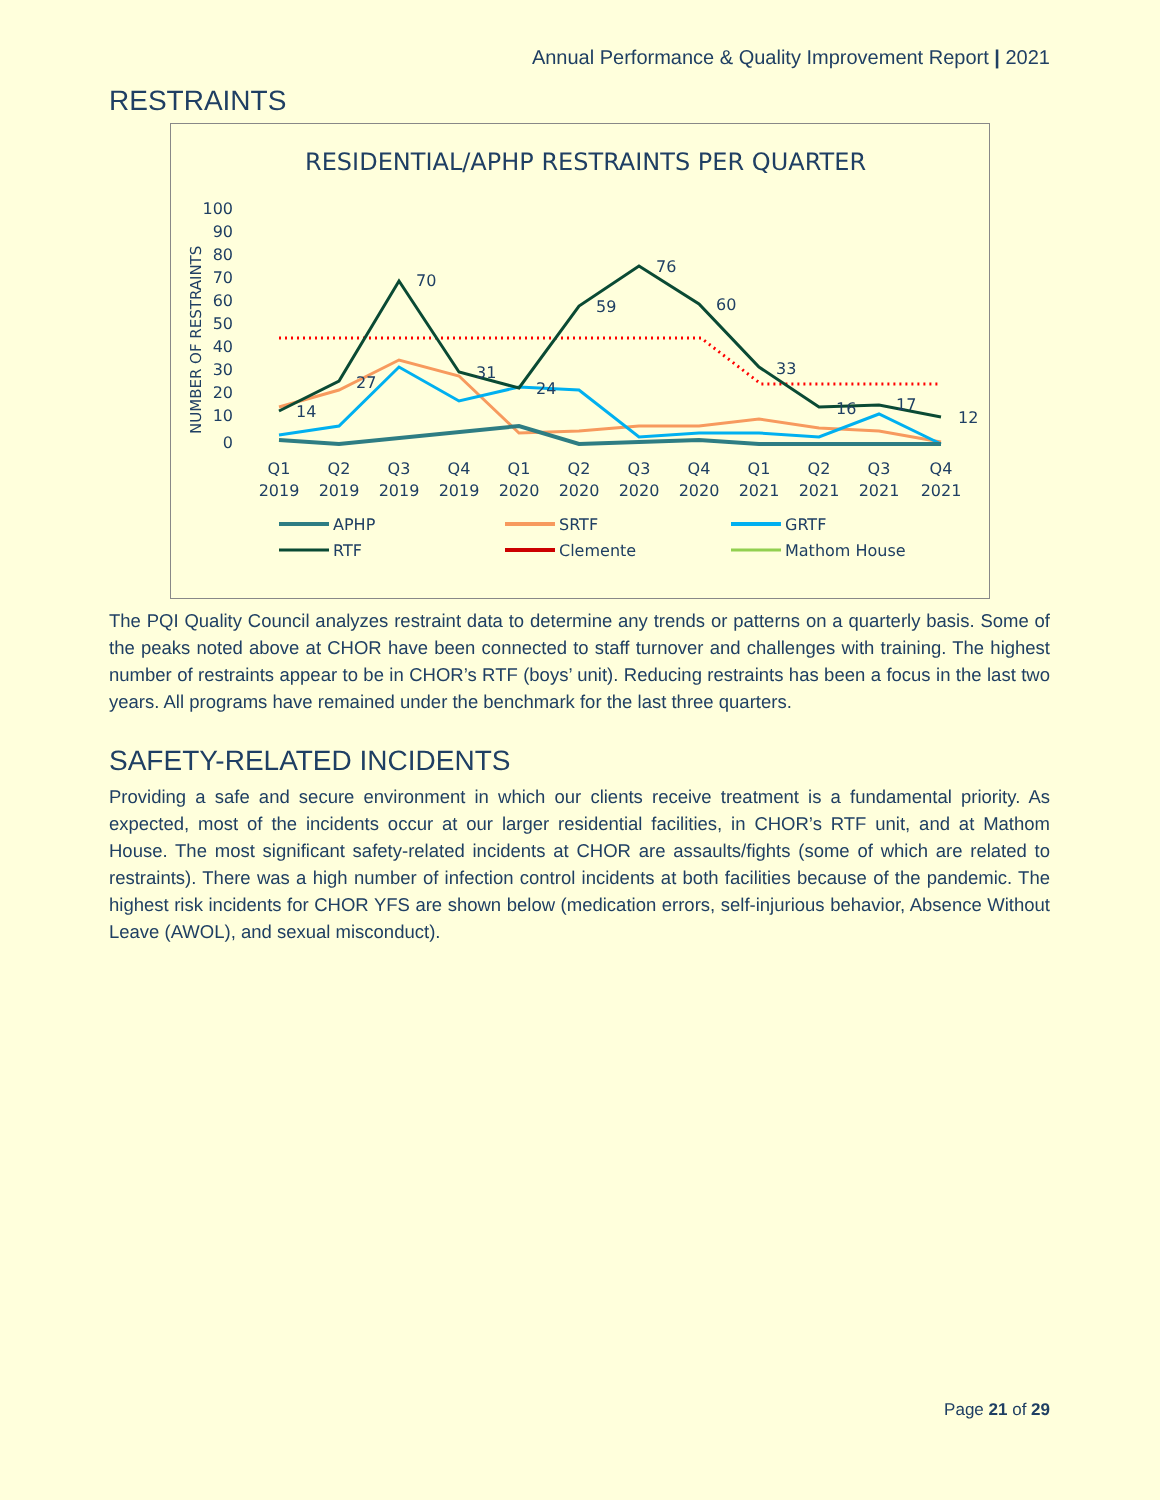Annual Performance & Quality Improvement Report | 2021
RESTRAINTS
RESIDENTIAL/APHP RESTRAINTS PER QUARTER
NUMBER OF RESTRAINTS
100
90
80
70
60
50
40
30
20
10
0
14
27
70
31
24
59
76
60
33
16
17
12
Q1
2019
Q2
2019
Q3
2019
Q4
2019
Q1
2020
Q2
2020
Q3
2020
Q4
2020
Q1
2021
Q2
2021
Q3
2021
Q4
2021
APHP
SRTF
GRTF
RTF
Clemente
Mathom House
The PQI Quality Council analyzes restraint data to determine any trends or patterns on a quarterly basis. Some of the peaks noted above at CHOR have been connected to staff turnover and challenges with training. The highest number of restraints appear to be in CHOR’s RTF (boys’ unit). Reducing restraints has been a focus in the last two years. All programs have remained under the benchmark for the last three quarters.
SAFETY-RELATED INCIDENTS
Providing a safe and secure environment in which our clients receive treatment is a fundamental priority. As expected, most of the incidents occur at our larger residential facilities, in CHOR’s RTF unit, and at Mathom House. The most significant safety-related incidents at CHOR are assaults/fights (some of which are related to restraints). There was a high number of infection control incidents at both facilities because of the pandemic. The highest risk incidents for CHOR YFS are shown below (medication errors, self-injurious behavior, Absence Without Leave (AWOL), and sexual misconduct).
Page 21 of 29